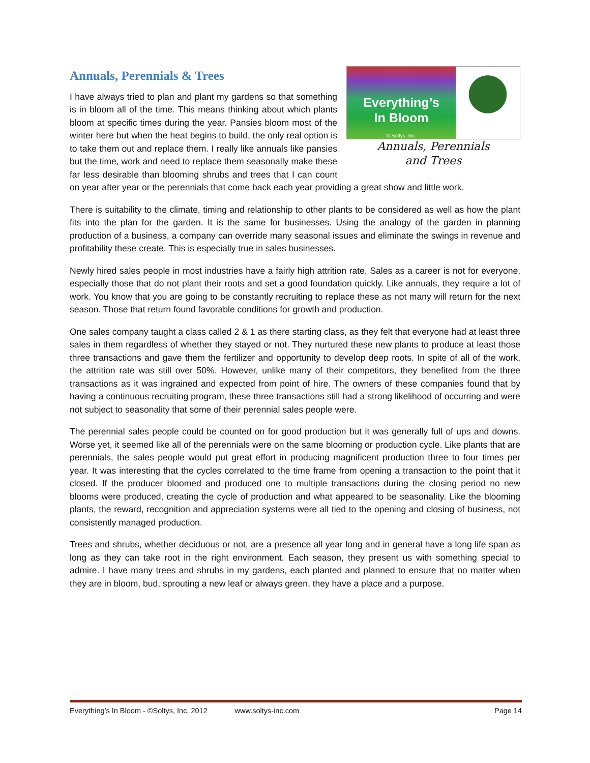Everything’s
In Bloom
© Soltys, Inc.
Annuals, Perennials
and Trees
Annuals, Perennials & Trees
I have always tried to plan and plant my gardens so that something is in bloom all of the time. This means thinking about which plants bloom at specific times during the year. Pansies bloom most of the winter here but when the heat begins to build, the only real option is to take them out and replace them. I really like annuals like pansies but the time, work and need to replace them seasonally make these far less desirable than blooming shrubs and trees that I can count on year after year or the perennials that come back each year providing a great show and little work.
There is suitability to the climate, timing and relationship to other plants to be considered as well as how the plant fits into the plan for the garden. It is the same for businesses. Using the analogy of the garden in planning production of a business, a company can override many seasonal issues and eliminate the swings in revenue and profitability these create. This is especially true in sales businesses.
Newly hired sales people in most industries have a fairly high attrition rate. Sales as a career is not for everyone, especially those that do not plant their roots and set a good foundation quickly. Like annuals, they require a lot of work. You know that you are going to be constantly recruiting to replace these as not many will return for the next season. Those that return found favorable conditions for growth and production.
One sales company taught a class called 2 & 1 as there starting class, as they felt that everyone had at least three sales in them regardless of whether they stayed or not. They nurtured these new plants to produce at least those three transactions and gave them the fertilizer and opportunity to develop deep roots. In spite of all of the work, the attrition rate was still over 50%. However, unlike many of their competitors, they benefited from the three transactions as it was ingrained and expected from point of hire. The owners of these companies found that by having a continuous recruiting program, these three transactions still had a strong likelihood of occurring and were not subject to seasonality that some of their perennial sales people were.
The perennial sales people could be counted on for good production but it was generally full of ups and downs. Worse yet, it seemed like all of the perennials were on the same blooming or production cycle. Like plants that are perennials, the sales people would put great effort in producing magnificent production three to four times per year. It was interesting that the cycles correlated to the time frame from opening a transaction to the point that it closed. If the producer bloomed and produced one to multiple transactions during the closing period no new blooms were produced, creating the cycle of production and what appeared to be seasonality. Like the blooming plants, the reward, recognition and appreciation systems were all tied to the opening and closing of business, not consistently managed production.
Trees and shrubs, whether deciduous or not, are a presence all year long and in general have a long life span as long as they can take root in the right environment. Each season, they present us with something special to admire. I have many trees and shrubs in my gardens, each planted and planned to ensure that no matter when they are in bloom, bud, sprouting a new leaf or always green, they have a place and a purpose.
Everything’s In Bloom - ©Soltys, Inc. 2012 www.soltys-inc.com Page 14